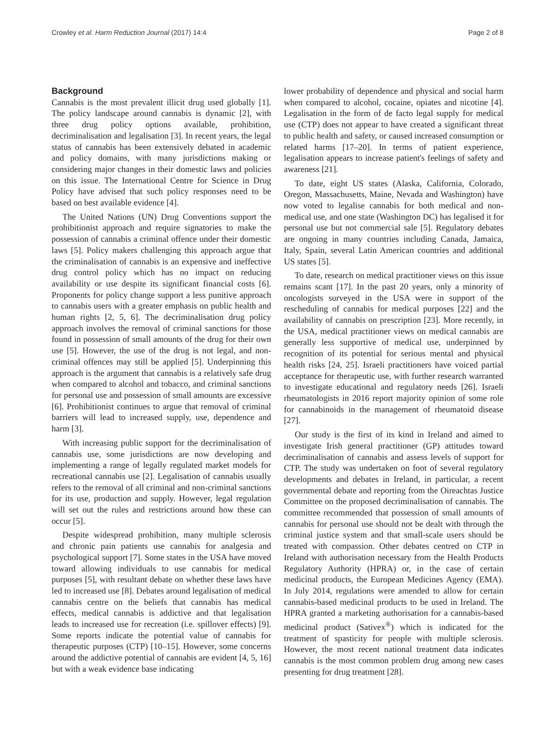Crowley et al. Harm Reduction Journal (2017) 14:4 Page 2 of 8
Background
Cannabis is the most prevalent illicit drug used globally [1]. The policy landscape around cannabis is dynamic [2], with three drug policy options available, prohibition, decriminalisation and legalisation [3]. In recent years, the legal status of cannabis has been extensively debated in academic and policy domains, with many jurisdictions making or considering major changes in their domestic laws and policies on this issue. The International Centre for Science in Drug Policy have advised that such policy responses need to be based on best available evidence [4].
The United Nations (UN) Drug Conventions support the prohibitionist approach and require signatories to make the possession of cannabis a criminal offence under their domestic laws [5]. Policy makers challenging this approach argue that the criminalisation of cannabis is an expensive and ineffective drug control policy which has no impact on reducing availability or use despite its significant financial costs [6]. Proponents for policy change support a less punitive approach to cannabis users with a greater emphasis on public health and human rights [2, 5, 6]. The decriminalisation drug policy approach involves the removal of criminal sanctions for those found in possession of small amounts of the drug for their own use [5]. However, the use of the drug is not legal, and non-criminal offences may still be applied [5]. Underpinning this approach is the argument that cannabis is a relatively safe drug when compared to alcohol and tobacco, and criminal sanctions for personal use and possession of small amounts are excessive [6]. Prohibitionist continues to argue that removal of criminal barriers will lead to increased supply, use, dependence and harm [3].
With increasing public support for the decriminalisation of cannabis use, some jurisdictions are now developing and implementing a range of legally regulated market models for recreational cannabis use [2]. Legalisation of cannabis usually refers to the removal of all criminal and non-criminal sanctions for its use, production and supply. However, legal regulation will set out the rules and restrictions around how these can occur [5].
Despite widespread prohibition, many multiple sclerosis and chronic pain patients use cannabis for analgesia and psychological support [7]. Some states in the USA have moved toward allowing individuals to use cannabis for medical purposes [5], with resultant debate on whether these laws have led to increased use [8]. Debates around legalisation of medical cannabis centre on the beliefs that cannabis has medical effects, medical cannabis is addictive and that legalisation leads to increased use for recreation (i.e. spillover effects) [9]. Some reports indicate the potential value of cannabis for therapeutic purposes (CTP) [10–15]. However, some concerns around the addictive potential of cannabis are evident [4, 5, 16] but with a weak evidence base indicating
lower probability of dependence and physical and social harm when compared to alcohol, cocaine, opiates and nicotine [4]. Legalisation in the form of de facto legal supply for medical use (CTP) does not appear to have created a significant threat to public health and safety, or caused increased consumption or related harms [17–20]. In terms of patient experience, legalisation appears to increase patient's feelings of safety and awareness [21].
To date, eight US states (Alaska, California, Colorado, Oregon, Massachusetts, Maine, Nevada and Washington) have now voted to legalise cannabis for both medical and non-medical use, and one state (Washington DC) has legalised it for personal use but not commercial sale [5]. Regulatory debates are ongoing in many countries including Canada, Jamaica, Italy, Spain, several Latin American countries and additional US states [5].
To date, research on medical practitioner views on this issue remains scant [17]. In the past 20 years, only a minority of oncologists surveyed in the USA were in support of the rescheduling of cannabis for medical purposes [22] and the availability of cannabis on prescription [23]. More recently, in the USA, medical practitioner views on medical cannabis are generally less supportive of medical use, underpinned by recognition of its potential for serious mental and physical health risks [24, 25]. Israeli practitioners have voiced partial acceptance for therapeutic use, with further research warranted to investigate educational and regulatory needs [26]. Israeli rheumatologists in 2016 report majority opinion of some role for cannabinoids in the management of rheumatoid disease [27].
Our study is the first of its kind in Ireland and aimed to investigate Irish general practitioner (GP) attitudes toward decriminalisation of cannabis and assess levels of support for CTP. The study was undertaken on foot of several regulatory developments and debates in Ireland, in particular, a recent governmental debate and reporting from the Oireachtas Justice Committee on the proposed decriminalisation of cannabis. The committee recommended that possession of small amounts of cannabis for personal use should not be dealt with through the criminal justice system and that small-scale users should be treated with compassion. Other debates centred on CTP in Ireland with authorisation necessary from the Health Products Regulatory Authority (HPRA) or, in the case of certain medicinal products, the European Medicines Agency (EMA). In July 2014, regulations were amended to allow for certain cannabis-based medicinal products to be used in Ireland. The HPRA granted a marketing authorisation for a cannabis-based medicinal product (Sativex<sup>®</sup>) which is indicated for the treatment of spasticity for people with multiple sclerosis. However, the most recent national treatment data indicates cannabis is the most common problem drug among new cases presenting for drug treatment [28].